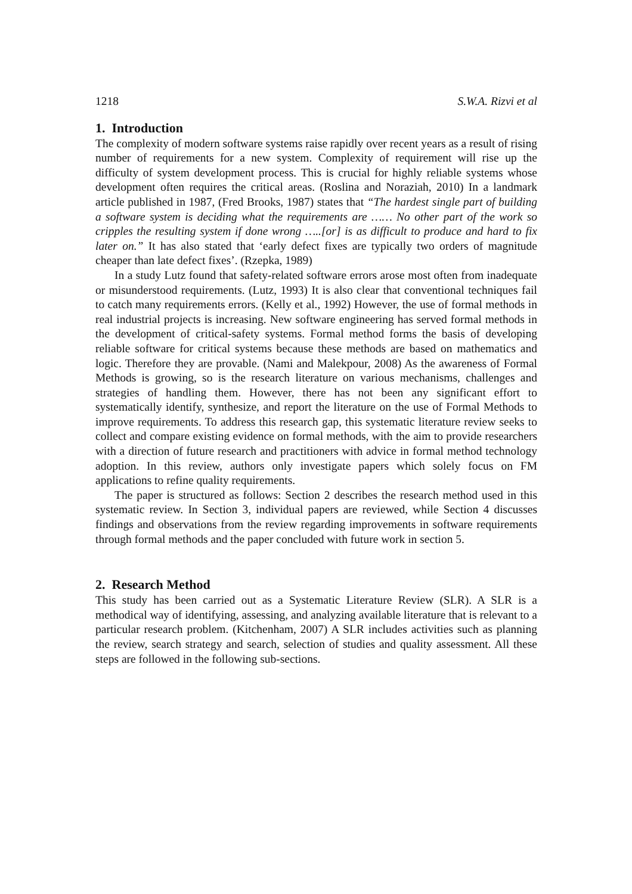1218 S.W.A. Rizvi et al
1. Introduction
The complexity of modern software systems raise rapidly over recent years as a result of rising number of requirements for a new system. Complexity of requirement will rise up the difficulty of system development process. This is crucial for highly reliable systems whose development often requires the critical areas. (Roslina and Noraziah, 2010) In a landmark article published in 1987, (Fred Brooks, 1987) states that “The hardest single part of building a software system is deciding what the requirements are …… No other part of the work so cripples the resulting system if done wrong …..[or] is as difficult to produce and hard to fix later on.” It has also stated that ‘early defect fixes are typically two orders of magnitude cheaper than late defect fixes’. (Rzepka, 1989)
In a study Lutz found that safety-related software errors arose most often from inadequate or misunderstood requirements. (Lutz, 1993) It is also clear that conventional techniques fail to catch many requirements errors. (Kelly et al., 1992) However, the use of formal methods in real industrial projects is increasing. New software engineering has served formal methods in the development of critical-safety systems. Formal method forms the basis of developing reliable software for critical systems because these methods are based on mathematics and logic. Therefore they are provable. (Nami and Malekpour, 2008) As the awareness of Formal Methods is growing, so is the research literature on various mechanisms, challenges and strategies of handling them. However, there has not been any significant effort to systematically identify, synthesize, and report the literature on the use of Formal Methods to improve requirements. To address this research gap, this systematic literature review seeks to collect and compare existing evidence on formal methods, with the aim to provide researchers with a direction of future research and practitioners with advice in formal method technology adoption. In this review, authors only investigate papers which solely focus on FM applications to refine quality requirements.
The paper is structured as follows: Section 2 describes the research method used in this systematic review. In Section 3, individual papers are reviewed, while Section 4 discusses findings and observations from the review regarding improvements in software requirements through formal methods and the paper concluded with future work in section 5.
2. Research Method
This study has been carried out as a Systematic Literature Review (SLR). A SLR is a methodical way of identifying, assessing, and analyzing available literature that is relevant to a particular research problem. (Kitchenham, 2007) A SLR includes activities such as planning the review, search strategy and search, selection of studies and quality assessment. All these steps are followed in the following sub-sections.